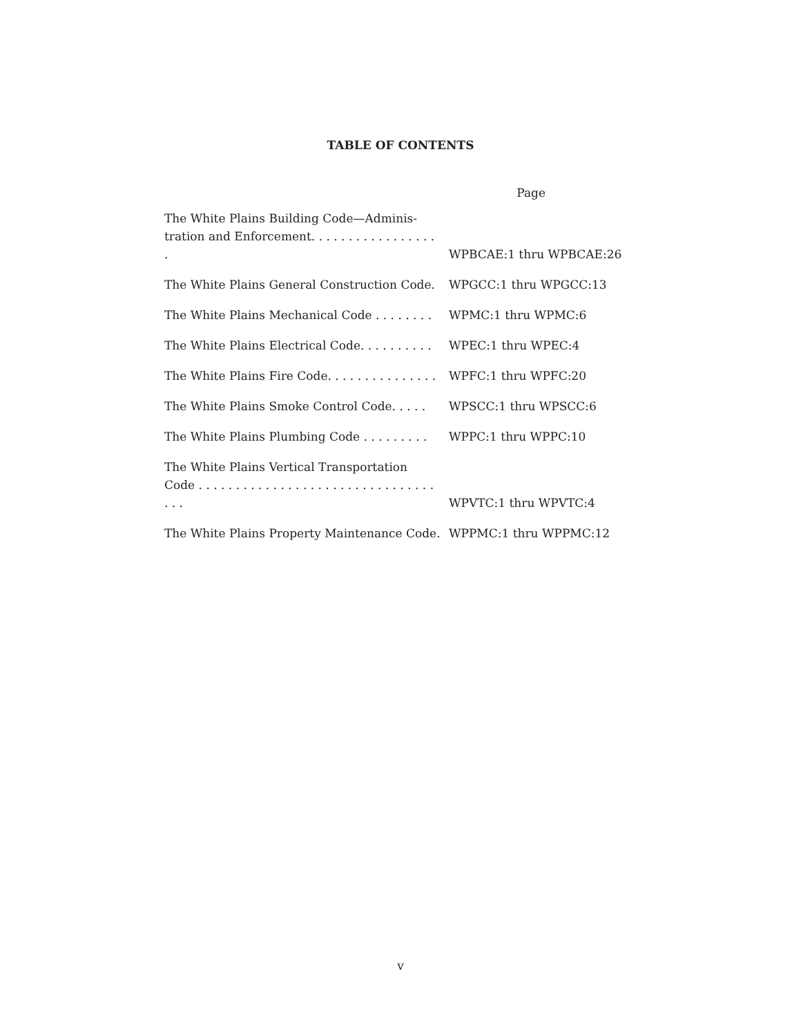TABLE OF CONTENTS
| | Page |
| --- | --- |
| The White Plains Building Code—Adminis- tration and Enforcement. . . . . . . . . . . . . . . . . . | WPBCAE:1 thru WPBCAE:26 |
| The White Plains General Construction Code. | WPGCC:1 thru WPGCC:13 |
| The White Plains Mechanical Code . . . . . . . . | WPMC:1 thru WPMC:6 |
| The White Plains Electrical Code. . . . . . . . . . | WPEC:1 thru WPEC:4 |
| The White Plains Fire Code. . . . . . . . . . . . . . . | WPFC:1 thru WPFC:20 |
| The White Plains Smoke Control Code. . . . . | WPSCC:1 thru WPSCC:6 |
| The White Plains Plumbing Code . . . . . . . . . | WPPC:1 thru WPPC:10 |
| The White Plains Vertical Transportation Code . . . . . . . . . . . . . . . . . . . . . . . . . . . . . . . . . . . | WPVTC:1 thru WPVTC:4 |
| The White Plains Property Maintenance Code. | WPPMC:1 thru WPPMC:12 |
v